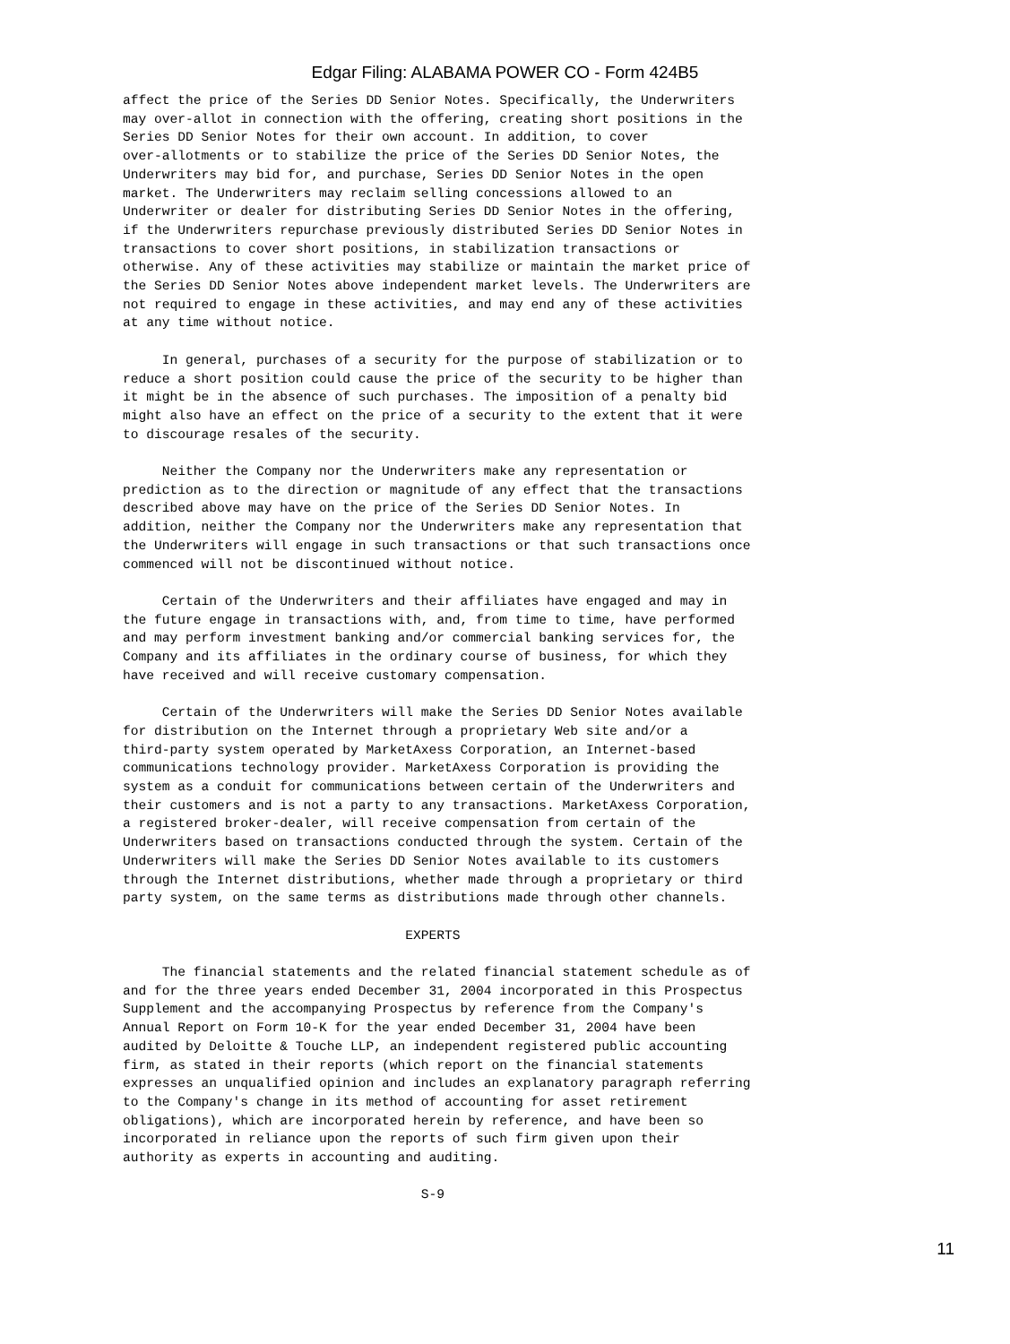Edgar Filing: ALABAMA POWER CO - Form 424B5
affect the price of the Series DD Senior Notes. Specifically, the Underwriters
may over-allot in connection with the offering, creating short positions in the
Series DD Senior Notes for their own account. In addition, to cover
over-allotments or to stabilize the price of the Series DD Senior Notes, the
Underwriters may bid for, and purchase, Series DD Senior Notes in the open
market. The Underwriters may reclaim selling concessions allowed to an
Underwriter or dealer for distributing Series DD Senior Notes in the offering,
if the Underwriters repurchase previously distributed Series DD Senior Notes in
transactions to cover short positions, in stabilization transactions or
otherwise. Any of these activities may stabilize or maintain the market price of
the Series DD Senior Notes above independent market levels. The Underwriters are
not required to engage in these activities, and may end any of these activities
at any time without notice.

     In general, purchases of a security for the purpose of stabilization or to
reduce a short position could cause the price of the security to be higher than
it might be in the absence of such purchases. The imposition of a penalty bid
might also have an effect on the price of a security to the extent that it were
to discourage resales of the security.

     Neither the Company nor the Underwriters make any representation or
prediction as to the direction or magnitude of any effect that the transactions
described above may have on the price of the Series DD Senior Notes. In
addition, neither the Company nor the Underwriters make any representation that
the Underwriters will engage in such transactions or that such transactions once
commenced will not be discontinued without notice.

     Certain of the Underwriters and their affiliates have engaged and may in
the future engage in transactions with, and, from time to time, have performed
and may perform investment banking and/or commercial banking services for, the
Company and its affiliates in the ordinary course of business, for which they
have received and will receive customary compensation.

     Certain of the Underwriters will make the Series DD Senior Notes available
for distribution on the Internet through a proprietary Web site and/or a
third-party system operated by MarketAxess Corporation, an Internet-based
communications technology provider. MarketAxess Corporation is providing the
system as a conduit for communications between certain of the Underwriters and
their customers and is not a party to any transactions. MarketAxess Corporation,
a registered broker-dealer, will receive compensation from certain of the
Underwriters based on transactions conducted through the system. Certain of the
Underwriters will make the Series DD Senior Notes available to its customers
through the Internet distributions, whether made through a proprietary or third
party system, on the same terms as distributions made through other channels.

                                    EXPERTS

     The financial statements and the related financial statement schedule as of
and for the three years ended December 31, 2004 incorporated in this Prospectus
Supplement and the accompanying Prospectus by reference from the Company's
Annual Report on Form 10-K for the year ended December 31, 2004 have been
audited by Deloitte & Touche LLP, an independent registered public accounting
firm, as stated in their reports (which report on the financial statements
expresses an unqualified opinion and includes an explanatory paragraph referring
to the Company's change in its method of accounting for asset retirement
obligations), which are incorporated herein by reference, and have been so
incorporated in reliance upon the reports of such firm given upon their
authority as experts in accounting and auditing.

                                      S-9
11